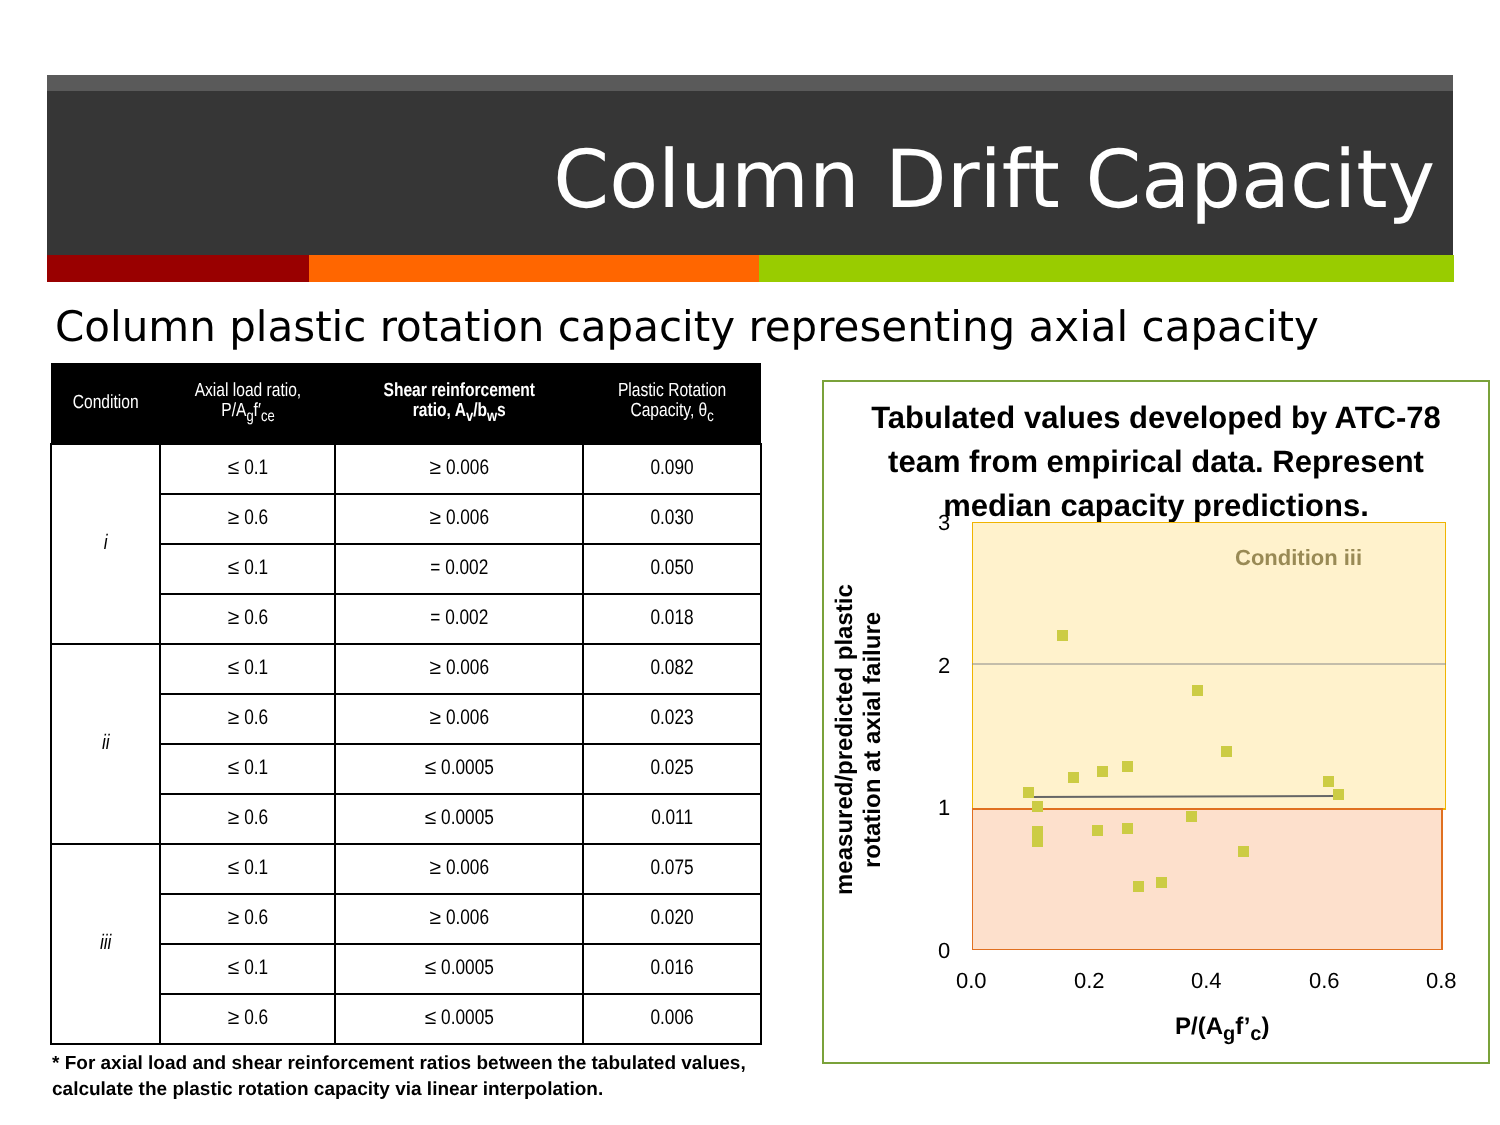Column Drift Capacity
Column plastic rotation capacity representing axial capacity
| Condition | Axial load ratio, P/A<sub>g</sub>f′<sub>ce</sub> | Shear reinforcement ratio, A<sub>v</sub>/b<sub>w</sub>s | Plastic Rotation Capacity, θ<sub>c</sub> |
| --- | --- | --- | --- |
| i | ≤ 0.1 | ≥ 0.006 | 0.090 |
| | ≥ 0.6 | ≥ 0.006 | 0.030 |
| | ≤ 0.1 | = 0.002 | 0.050 |
| | ≥ 0.6 | = 0.002 | 0.018 |
| ii | ≤ 0.1 | ≥ 0.006 | 0.082 |
| | ≥ 0.6 | ≥ 0.006 | 0.023 |
| | ≤ 0.1 | ≤ 0.0005 | 0.025 |
| | ≥ 0.6 | ≤ 0.0005 | 0.011 |
| iii | ≤ 0.1 | ≥ 0.006 | 0.075 |
| | ≥ 0.6 | ≥ 0.006 | 0.020 |
| | ≤ 0.1 | ≤ 0.0005 | 0.016 |
| | ≥ 0.6 | ≤ 0.0005 | 0.006 |
* For axial load and shear reinforcement ratios between the tabulated values,
calculate the plastic rotation capacity via linear interpolation.
Tabulated values developed by ATC-78 team from empirical data. Represent median capacity predictions.
Condition iii
3
2
1
0
0.0 0.2 0.4 0.6 0.8
P/(A<sub>g</sub>f’<sub>c</sub>)
measured/predicted plastic rotation at axial failure